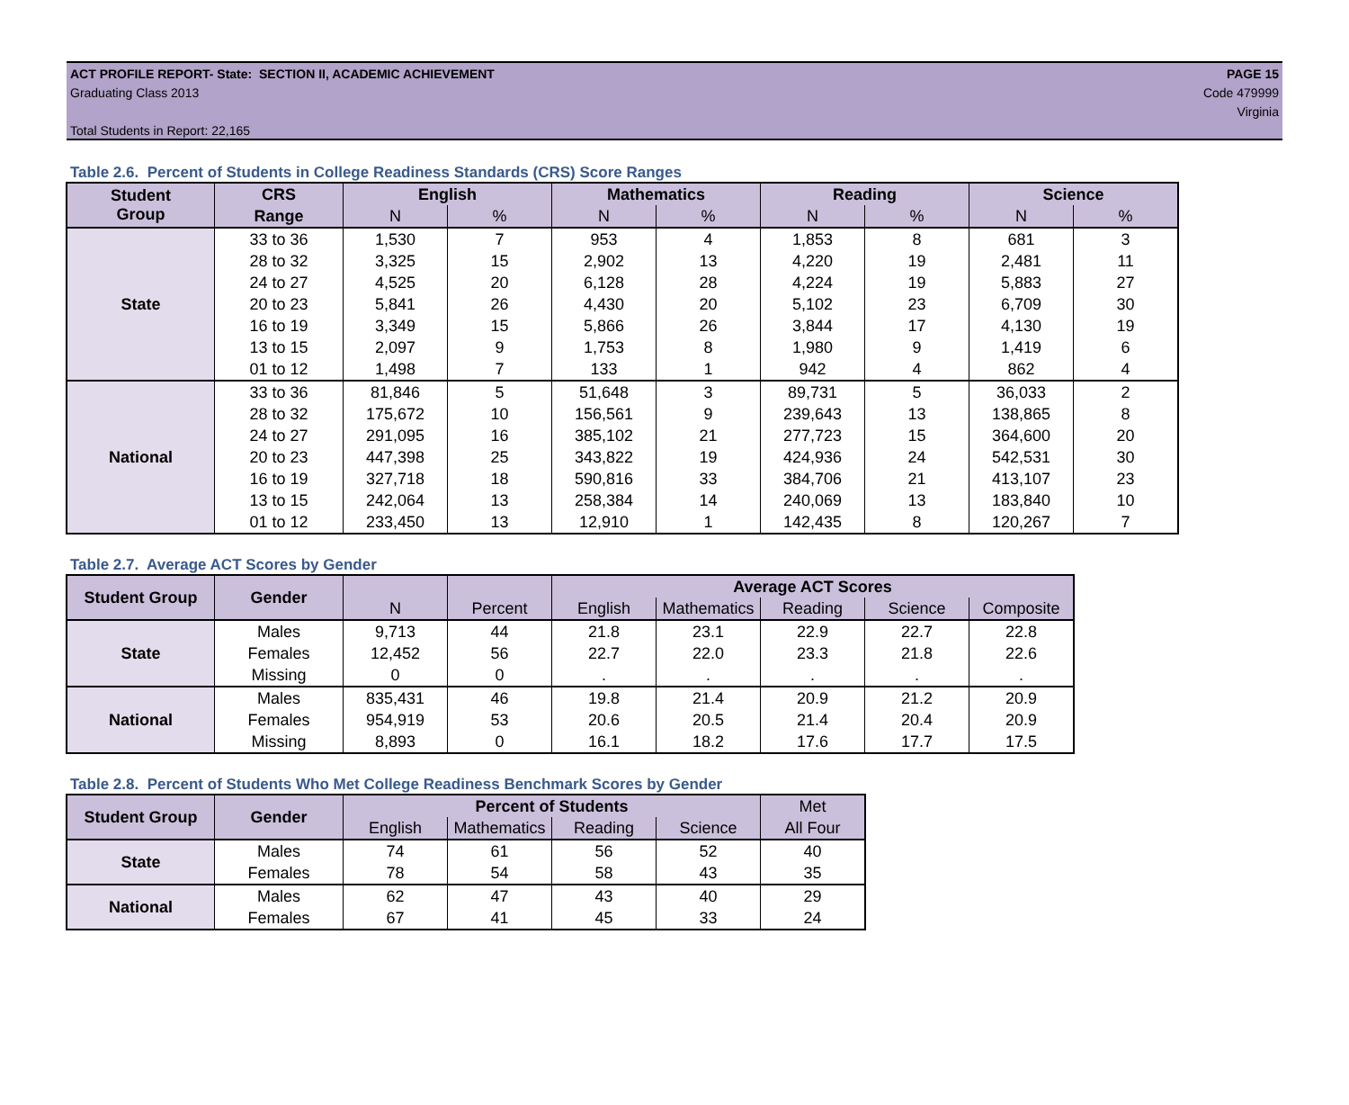PAGE 15
Code 479999
Virginia
ACT PROFILE REPORT- State: SECTION II, ACADEMIC ACHIEVEMENT
Graduating Class 2013
Total Students in Report: 22,165
Table 2.6. Percent of Students in College Readiness Standards (CRS) Score Ranges
| Student Group | CRS | English | | Mathematics | | Reading | | Science | |
| --- | --- | --- | --- | --- | --- | --- | --- | --- | --- |
| | Range | N | % | N | % | N | % | N | % |
| State | 33 to 36 | 1,530 | 7 | 953 | 4 | 1,853 | 8 | 681 | 3 |
| | 28 to 32 | 3,325 | 15 | 2,902 | 13 | 4,220 | 19 | 2,481 | 11 |
| | 24 to 27 | 4,525 | 20 | 6,128 | 28 | 4,224 | 19 | 5,883 | 27 |
| | 20 to 23 | 5,841 | 26 | 4,430 | 20 | 5,102 | 23 | 6,709 | 30 |
| | 16 to 19 | 3,349 | 15 | 5,866 | 26 | 3,844 | 17 | 4,130 | 19 |
| | 13 to 15 | 2,097 | 9 | 1,753 | 8 | 1,980 | 9 | 1,419 | 6 |
| | 01 to 12 | 1,498 | 7 | 133 | 1 | 942 | 4 | 862 | 4 |
| National | 33 to 36 | 81,846 | 5 | 51,648 | 3 | 89,731 | 5 | 36,033 | 2 |
| | 28 to 32 | 175,672 | 10 | 156,561 | 9 | 239,643 | 13 | 138,865 | 8 |
| | 24 to 27 | 291,095 | 16 | 385,102 | 21 | 277,723 | 15 | 364,600 | 20 |
| | 20 to 23 | 447,398 | 25 | 343,822 | 19 | 424,936 | 24 | 542,531 | 30 |
| | 16 to 19 | 327,718 | 18 | 590,816 | 33 | 384,706 | 21 | 413,107 | 23 |
| | 13 to 15 | 242,064 | 13 | 258,384 | 14 | 240,069 | 13 | 183,840 | 10 |
| | 01 to 12 | 233,450 | 13 | 12,910 | 1 | 142,435 | 8 | 120,267 | 7 |
Table 2.7. Average ACT Scores by Gender
| Student Group | Gender | | | Average ACT Scores | | | | |
| --- | --- | --- | --- | --- | --- | --- | --- | --- |
| | | N | Percent | English | Mathematics | Reading | Science | Composite |
| State | Males | 9,713 | 44 | 21.8 | 23.1 | 22.9 | 22.7 | 22.8 |
| | Females | 12,452 | 56 | 22.7 | 22.0 | 23.3 | 21.8 | 22.6 |
| | Missing | 0 | 0 | . | . | . | . | . |
| National | Males | 835,431 | 46 | 19.8 | 21.4 | 20.9 | 21.2 | 20.9 |
| | Females | 954,919 | 53 | 20.6 | 20.5 | 21.4 | 20.4 | 20.9 |
| | Missing | 8,893 | 0 | 16.1 | 18.2 | 17.6 | 17.7 | 17.5 |
Table 2.8. Percent of Students Who Met College Readiness Benchmark Scores by Gender
| Student Group | Gender | Percent of Students | | | | Met |
| --- | --- | --- | --- | --- | --- | --- |
| | | English | Mathematics | Reading | Science | All Four |
| State | Males | 74 | 61 | 56 | 52 | 40 |
| | Females | 78 | 54 | 58 | 43 | 35 |
| National | Males | 62 | 47 | 43 | 40 | 29 |
| | Females | 67 | 41 | 45 | 33 | 24 |